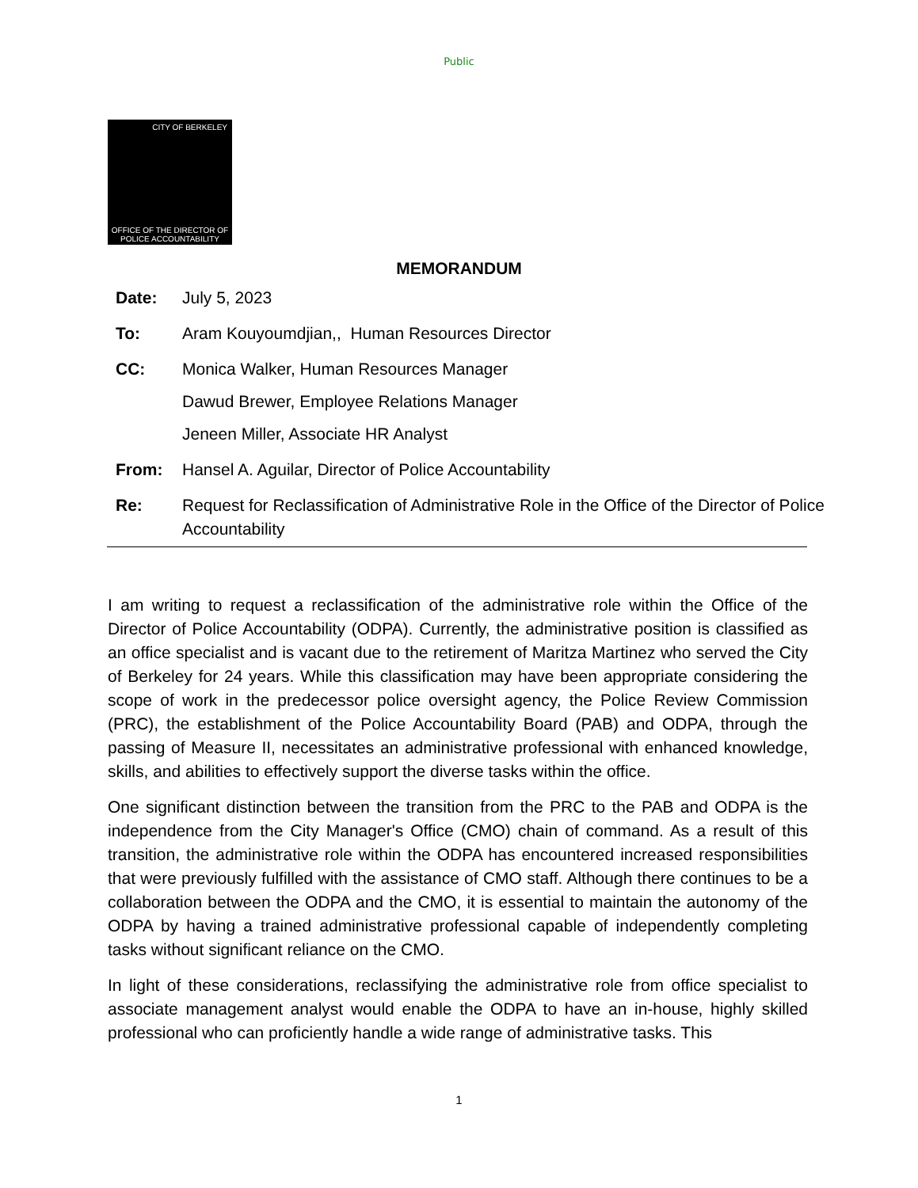Public
CITY OF BERKELEY
OFFICE OF THE DIRECTOR OF POLICE ACCOUNTABILITY
MEMORANDUM
Date: July 5, 2023
To: Aram Kouyoumdjian,, Human Resources Director
CC: Monica Walker, Human Resources Manager
Dawud Brewer, Employee Relations Manager
Jeneen Miller, Associate HR Analyst
From: Hansel A. Aguilar, Director of Police Accountability
Re: Request for Reclassification of Administrative Role in the Office of the Director of Police Accountability
I am writing to request a reclassification of the administrative role within the Office of the Director of Police Accountability (ODPA). Currently, the administrative position is classified as an office specialist and is vacant due to the retirement of Maritza Martinez who served the City of Berkeley for 24 years. While this classification may have been appropriate considering the scope of work in the predecessor police oversight agency, the Police Review Commission (PRC), the establishment of the Police Accountability Board (PAB) and ODPA, through the passing of Measure II, necessitates an administrative professional with enhanced knowledge, skills, and abilities to effectively support the diverse tasks within the office.
One significant distinction between the transition from the PRC to the PAB and ODPA is the independence from the City Manager's Office (CMO) chain of command. As a result of this transition, the administrative role within the ODPA has encountered increased responsibilities that were previously fulfilled with the assistance of CMO staff. Although there continues to be a collaboration between the ODPA and the CMO, it is essential to maintain the autonomy of the ODPA by having a trained administrative professional capable of independently completing tasks without significant reliance on the CMO.
In light of these considerations, reclassifying the administrative role from office specialist to associate management analyst would enable the ODPA to have an in-house, highly skilled professional who can proficiently handle a wide range of administrative tasks. This
1